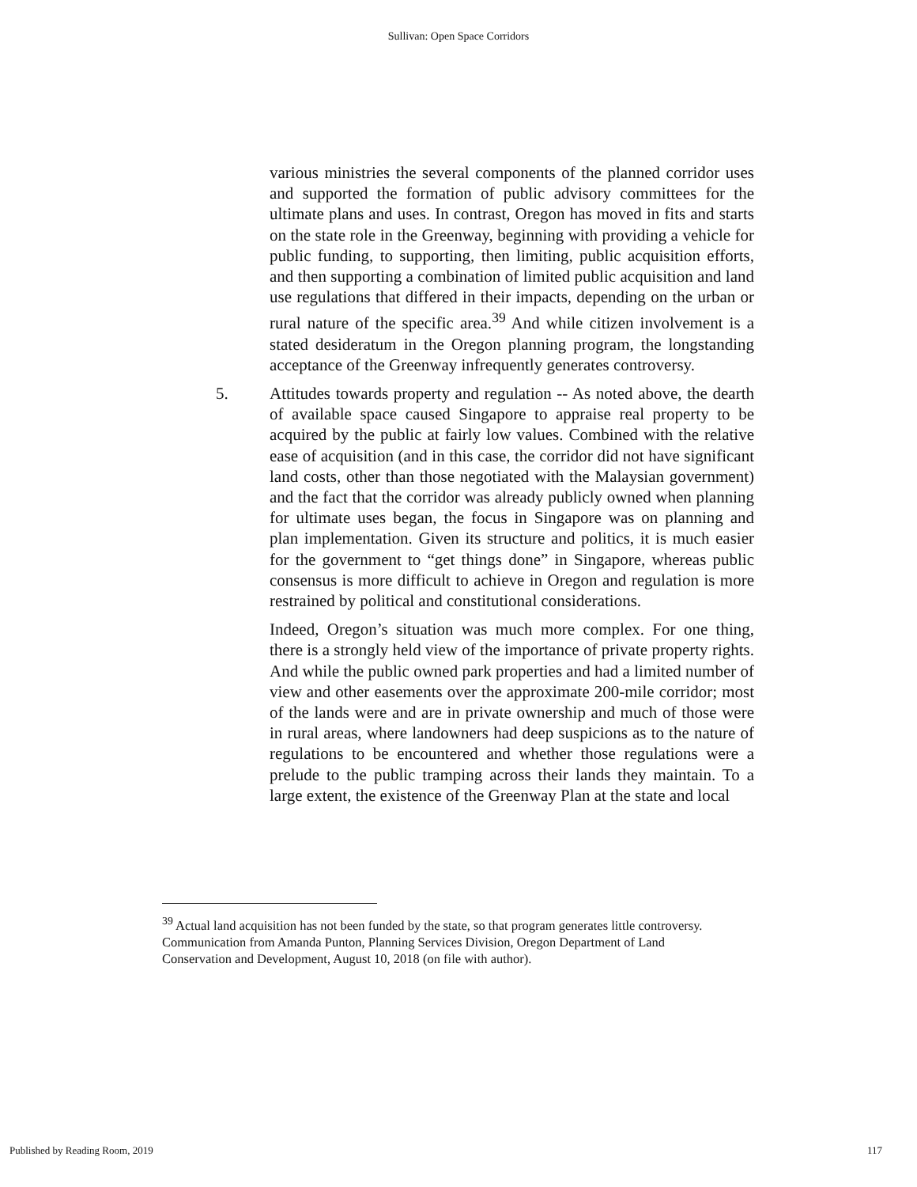Sullivan: Open Space Corridors
various ministries the several components of the planned corridor uses and supported the formation of public advisory committees for the ultimate plans and uses. In contrast, Oregon has moved in fits and starts on the state role in the Greenway, beginning with providing a vehicle for public funding, to supporting, then limiting, public acquisition efforts, and then supporting a combination of limited public acquisition and land use regulations that differed in their impacts, depending on the urban or rural nature of the specific area.<sup>39</sup> And while citizen involvement is a stated desideratum in the Oregon planning program, the longstanding acceptance of the Greenway infrequently generates controversy.
5. Attitudes towards property and regulation -- As noted above, the dearth of available space caused Singapore to appraise real property to be acquired by the public at fairly low values. Combined with the relative ease of acquisition (and in this case, the corridor did not have significant land costs, other than those negotiated with the Malaysian government) and the fact that the corridor was already publicly owned when planning for ultimate uses began, the focus in Singapore was on planning and plan implementation. Given its structure and politics, it is much easier for the government to “get things done” in Singapore, whereas public consensus is more difficult to achieve in Oregon and regulation is more restrained by political and constitutional considerations.
Indeed, Oregon’s situation was much more complex. For one thing, there is a strongly held view of the importance of private property rights. And while the public owned park properties and had a limited number of view and other easements over the approximate 200-mile corridor; most of the lands were and are in private ownership and much of those were in rural areas, where landowners had deep suspicions as to the nature of regulations to be encountered and whether those regulations were a prelude to the public tramping across their lands they maintain. To a large extent, the existence of the Greenway Plan at the state and local
<sup>39</sup> Actual land acquisition has not been funded by the state, so that program generates little controversy. Communication from Amanda Punton, Planning Services Division, Oregon Department of Land Conservation and Development, August 10, 2018 (on file with author).
Published by Reading Room, 2019 117